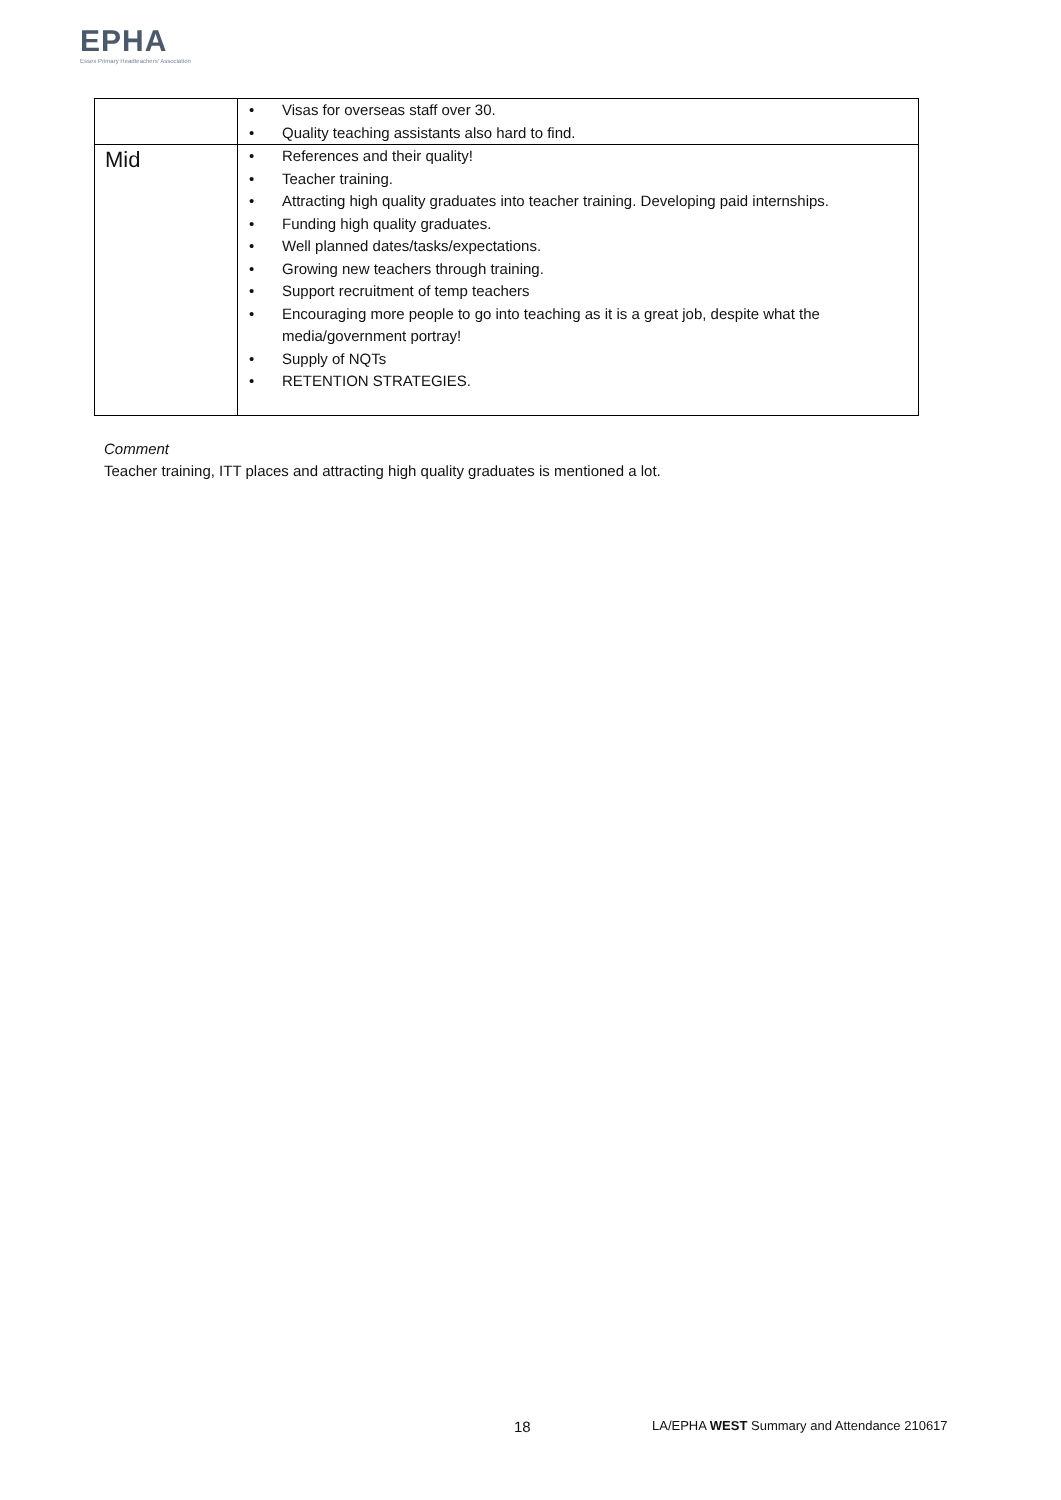EPHA
Essex Primary Headteachers' Association
| | • Visas for overseas staff over 30. • Quality teaching assistants also hard to find. |
| Mid | • References and their quality! • Teacher training. • Attracting high quality graduates into teacher training. Developing paid internships. • Funding high quality graduates. • Well planned dates/tasks/expectations. • Growing new teachers through training. • Support recruitment of temp teachers • Encouraging more people to go into teaching as it is a great job, despite what the media/government portray! • Supply of NQTs • RETENTION STRATEGIES. |
Comment
Teacher training, ITT places and attracting high quality graduates is mentioned a lot.
18
LA/EPHA WEST Summary and Attendance 210617